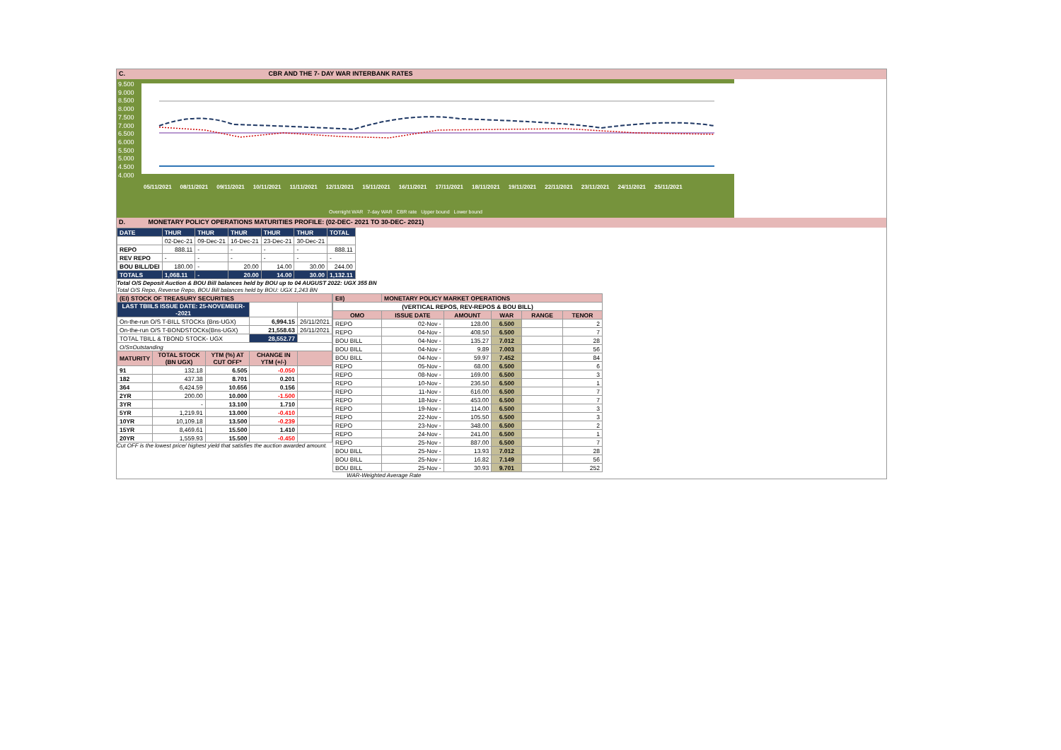C. CBR AND THE 7- DAY WAR INTERBANK RATES
9.500
9.000
8.500
8.000
7.500
7.000
6.500
6.000
5.500
5.000
4.500
4.000
05/11/2021 08/11/2021 09/11/2021 10/11/2021 11/11/2021 12/11/2021 15/11/2021 16/11/2021 17/11/2021 18/11/2021 19/11/2021 22/11/2021 23/11/2021 24/11/2021 25/11/2021
Overnight WAR 7-day WAR CBR rate Upper bound Lower bound
D. MONETARY POLICY OPERATIONS MATURITIES PROFILE: (02-DEC- 2021 TO 30-DEC- 2021)
| DATE | THUR | THUR | THUR | THUR | THUR | TOTAL |
| | 02-Dec-21 | 09-Dec-21 | 16-Dec-21 | 23-Dec-21 | 30-Dec-21 | |
| REPO | 888.11 | - | - | - | - | 888.11 |
| REV REPO | - | - | - | - | - | - |
| BOU BILL/DEI | 180.00 | - | 20.00 | 14.00 | 30.00 | 244.00 |
| TOTALS | 1,068.11 | - | 20.00 | 14.00 | 30.00 | 1,132.11 |
Total O/S Deposit Auction & BOU Bill balances held by BOU up to 04 AUGUST 2022: UGX 355 BN
Total O/S Repo, Reverse Repo, BOU Bill balances held by BOU: UGX 1,243 BN
| (EI) STOCK OF TREASURY SECURITIES | | | | |
| LAST TBIILS ISSUE DATE: 25-NOVEMBER--2021 | | | | |
| On-the-run O/S T-BILL STOCKs (Bns-UGX) | | | 6,994.15 | 26/11/2021 |
| On-the-run O/S T-BONDSTOCKs(Bns-UGX) | | | 21,558.63 | 26/11/2021 |
| TOTAL TBILL & TBOND STOCK- UGX | | | 28,552.77 | |
| O/S=Outstanding | | | | |
| MATURITY | TOTAL STOCK (BN UGX) | YTM (%) AT CUT OFF* | CHANGE IN YTM (+/-) | |
| 91 | 132.18 | 6.505 | -0.050 | |
| 182 | 437.38 | 8.701 | 0.201 | |
| 364 | 6,424.59 | 10.656 | 0.156 | |
| 2YR | 200.00 | 10.000 | -1.500 | |
| 3YR | - | 13.100 | 1.710 | |
| 5YR | 1,219.91 | 13.000 | -0.410 | |
| 10YR | 10,109.18 | 13.500 | -0.239 | |
| 15YR | 8,469.61 | 15.500 | 1.410 | |
| 20YR | 1,559.93 | 15.500 | -0.450 | |
Cut OFF is the lowest price/ highest yield that satisfies the auction awarded amount.
| EII) | MONETARY POLICY MARKET OPERATIONS | | | | |
| (VERTICAL REPOS, REV-REPOS & BOU BILL) | | | | | |
| OMO | ISSUE DATE | AMOUNT | WAR | RANGE | TENOR |
| REPO | 02-Nov - | 128.00 | 6.500 | | 2 |
| REPO | 04-Nov - | 408.50 | 6.500 | | 7 |
| BOU BILL | 04-Nov - | 135.27 | 7.012 | | 28 |
| BOU BILL | 04-Nov - | 9.89 | 7.003 | | 56 |
| BOU BILL | 04-Nov - | 59.97 | 7.452 | | 84 |
| REPO | 05-Nov - | 68.00 | 6.500 | | 6 |
| REPO | 08-Nov - | 169.00 | 6.500 | | 3 |
| REPO | 10-Nov - | 236.50 | 6.500 | | 1 |
| REPO | 11-Nov - | 616.00 | 6.500 | | 7 |
| REPO | 18-Nov - | 453.00 | 6.500 | | 7 |
| REPO | 19-Nov - | 114.00 | 6.500 | | 3 |
| REPO | 22-Nov - | 105.50 | 6.500 | | 3 |
| REPO | 23-Nov - | 348.00 | 6.500 | | 2 |
| REPO | 24-Nov - | 241.00 | 6.500 | | 1 |
| REPO | 25-Nov - | 887.00 | 6.500 | | 7 |
| BOU BILL | 25-Nov - | 13.93 | 7.012 | | 28 |
| BOU BILL | 25-Nov - | 16.82 | 7.149 | | 56 |
| BOU BILL | 25-Nov - | 30.93 | 9.701 | | 252 |
WAR-Weighted Average Rate